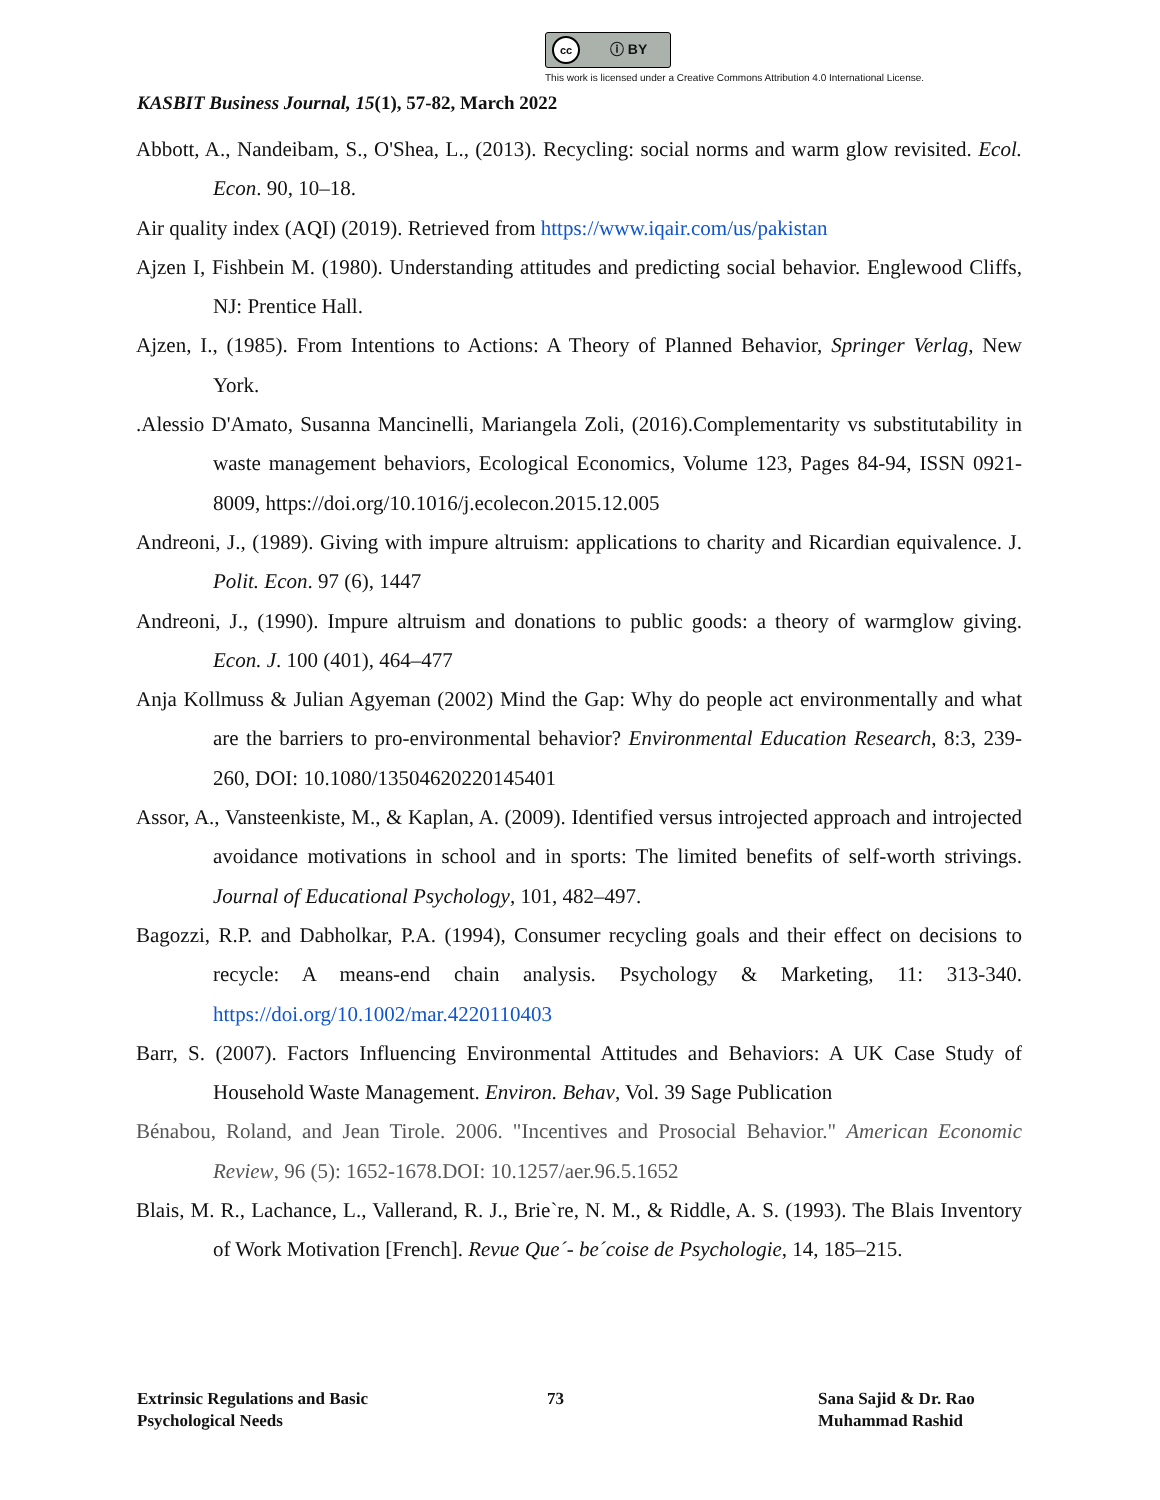cc ⓘ BY
This work is licensed under a Creative Commons Attribution 4.0 International License.
KASBIT Business Journal, 15(1), 57-82, March 2022
Abbott, A., Nandeibam, S., O'Shea, L., (2013). Recycling: social norms and warm glow revisited. Ecol. Econ. 90, 10–18.
Air quality index (AQI) (2019). Retrieved from https://www.iqair.com/us/pakistan
Ajzen I, Fishbein M. (1980). Understanding attitudes and predicting social behavior. Englewood Cliffs, NJ: Prentice Hall.
Ajzen, I., (1985). From Intentions to Actions: A Theory of Planned Behavior, Springer Verlag, New York.
.Alessio D'Amato, Susanna Mancinelli, Mariangela Zoli, (2016).Complementarity vs substitutability in waste management behaviors, Ecological Economics, Volume 123, Pages 84-94, ISSN 0921-8009, https://doi.org/10.1016/j.ecolecon.2015.12.005
Andreoni, J., (1989). Giving with impure altruism: applications to charity and Ricardian equivalence. J. Polit. Econ. 97 (6), 1447
Andreoni, J., (1990). Impure altruism and donations to public goods: a theory of warmglow giving. Econ. J. 100 (401), 464–477
Anja Kollmuss & Julian Agyeman (2002) Mind the Gap: Why do people act environmentally and what are the barriers to pro-environmental behavior? Environmental Education Research, 8:3, 239-260, DOI: 10.1080/13504620220145401
Assor, A., Vansteenkiste, M., & Kaplan, A. (2009). Identified versus introjected approach and introjected avoidance motivations in school and in sports: The limited benefits of self-worth strivings. Journal of Educational Psychology, 101, 482–497.
Bagozzi, R.P. and Dabholkar, P.A. (1994), Consumer recycling goals and their effect on decisions to recycle: A means-end chain analysis. Psychology & Marketing, 11: 313-340. https://doi.org/10.1002/mar.4220110403
Barr, S. (2007). Factors Influencing Environmental Attitudes and Behaviors: A UK Case Study of Household Waste Management. Environ. Behav, Vol. 39 Sage Publication
Bénabou, Roland, and Jean Tirole. 2006. "Incentives and Prosocial Behavior." American Economic Review, 96 (5): 1652-1678.DOI: 10.1257/aer.96.5.1652
Blais, M. R., Lachance, L., Vallerand, R. J., Brie`re, N. M., & Riddle, A. S. (1993). The Blais Inventory of Work Motivation [French]. Revue Que´- be´coise de Psychologie, 14, 185–215.
Extrinsic Regulations and Basic
Psychological Needs
73 Sana Sajid & Dr. Rao
Muhammad Rashid